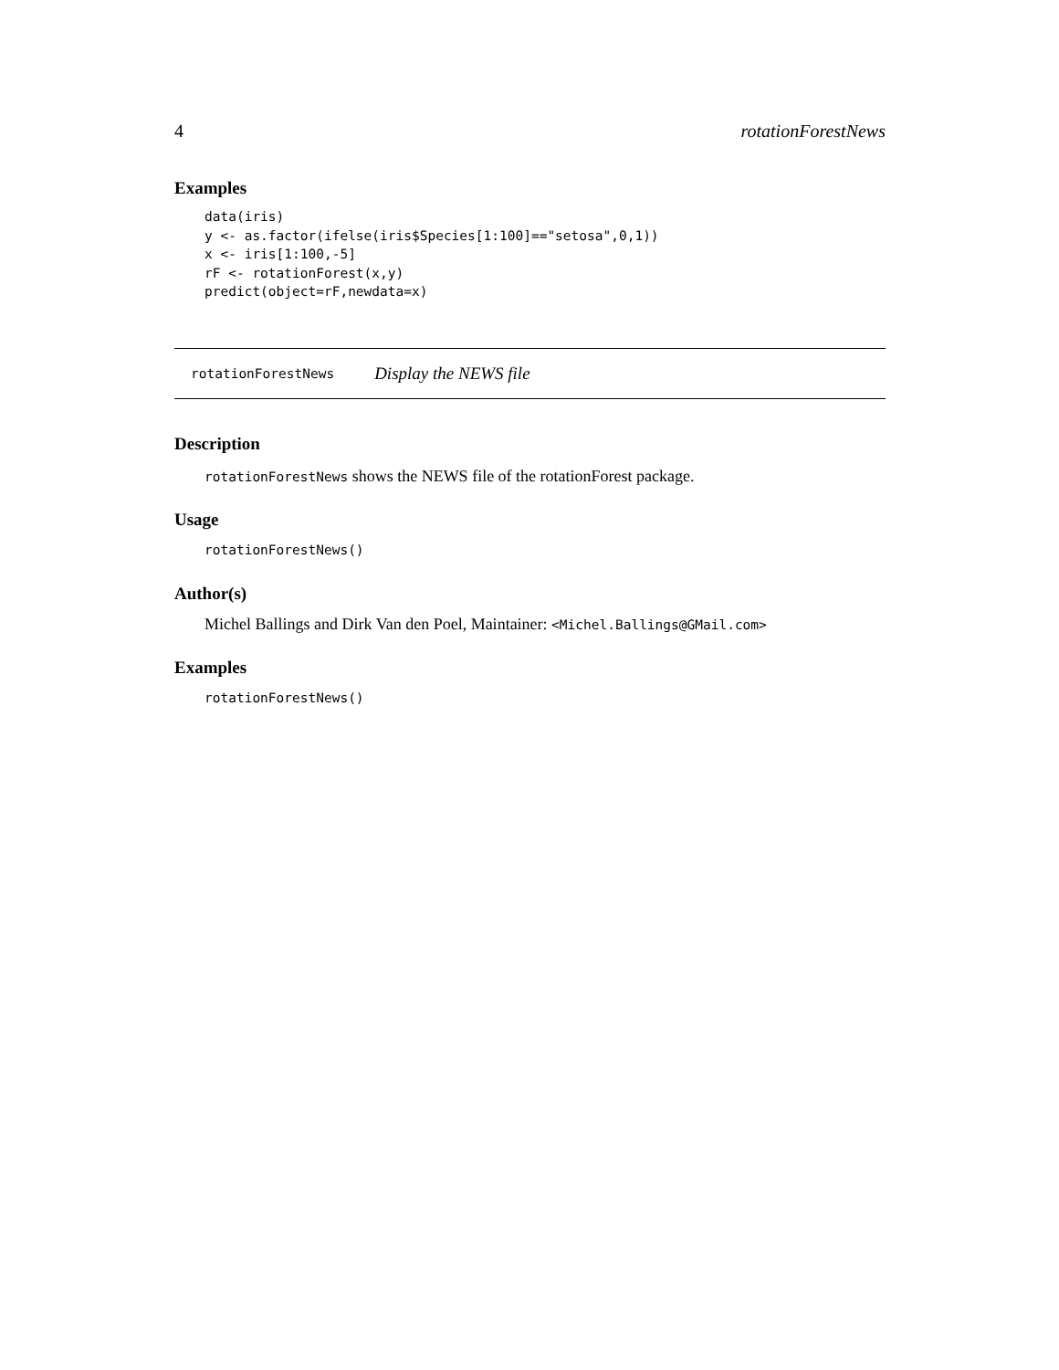4 rotationForestNews
Examples
data(iris)
y <- as.factor(ifelse(iris$Species[1:100]=="setosa",0,1))
x <- iris[1:100,-5]
rF <- rotationForest(x,y)
predict(object=rF,newdata=x)
rotationForestNews Display the NEWS file
Description
rotationForestNews shows the NEWS file of the rotationForest package.
Usage
rotationForestNews()
Author(s)
Michel Ballings and Dirk Van den Poel, Maintainer: <Michel.Ballings@GMail.com>
Examples
rotationForestNews()